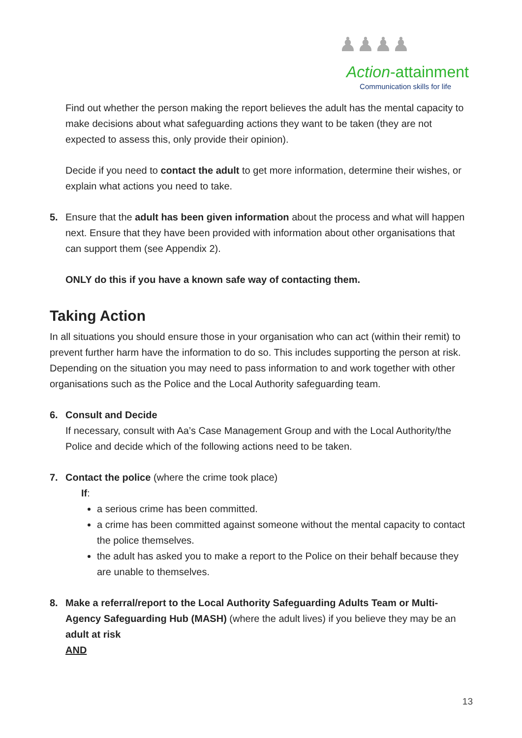♟♟♟♟
Action-attainment
Communication skills for life
Find out whether the person making the report believes the adult has the mental capacity to make decisions about what safeguarding actions they want to be taken (they are not expected to assess this, only provide their opinion).
Decide if you need to contact the adult to get more information, determine their wishes, or explain what actions you need to take.
5. Ensure that the adult has been given information about the process and what will happen next. Ensure that they have been provided with information about other organisations that can support them (see Appendix 2).
ONLY do this if you have a known safe way of contacting them.
Taking Action
In all situations you should ensure those in your organisation who can act (within their remit) to prevent further harm have the information to do so. This includes supporting the person at risk. Depending on the situation you may need to pass information to and work together with other organisations such as the Police and the Local Authority safeguarding team.
6. Consult and Decide
If necessary, consult with Aa’s Case Management Group and with the Local Authority/the Police and decide which of the following actions need to be taken.
7. Contact the police (where the crime took place)
If:
a serious crime has been committed.
a crime has been committed against someone without the mental capacity to contact the police themselves.
the adult has asked you to make a report to the Police on their behalf because they are unable to themselves.
8. Make a referral/report to the Local Authority Safeguarding Adults Team or Multi-Agency Safeguarding Hub (MASH) (where the adult lives) if you believe they may be an adult at risk
AND
13